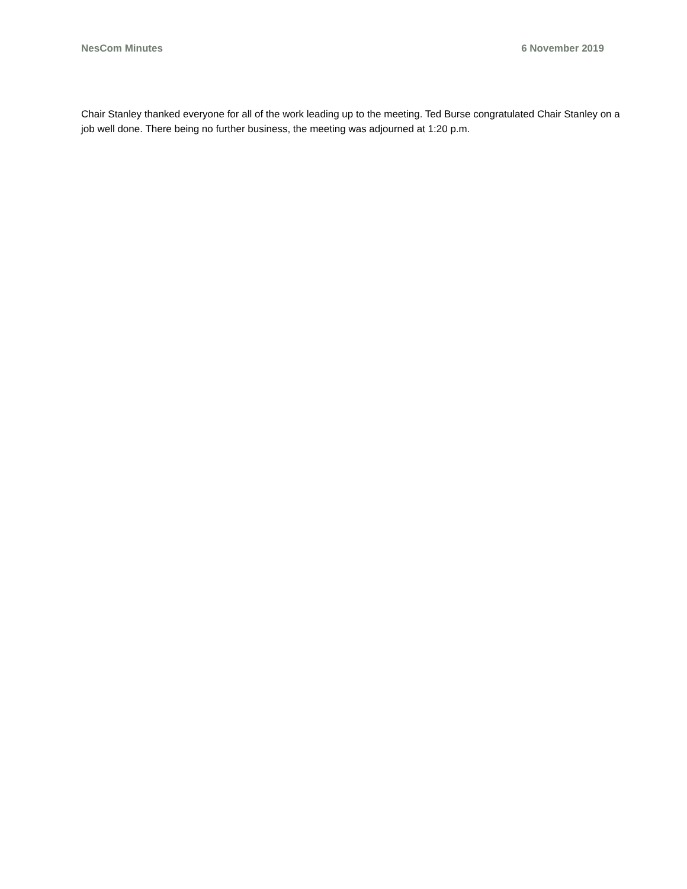NesCom Minutes 6 November 2019
Chair Stanley thanked everyone for all of the work leading up to the meeting. Ted Burse congratulated Chair Stanley on a job well done. There being no further business, the meeting was adjourned at 1:20 p.m.